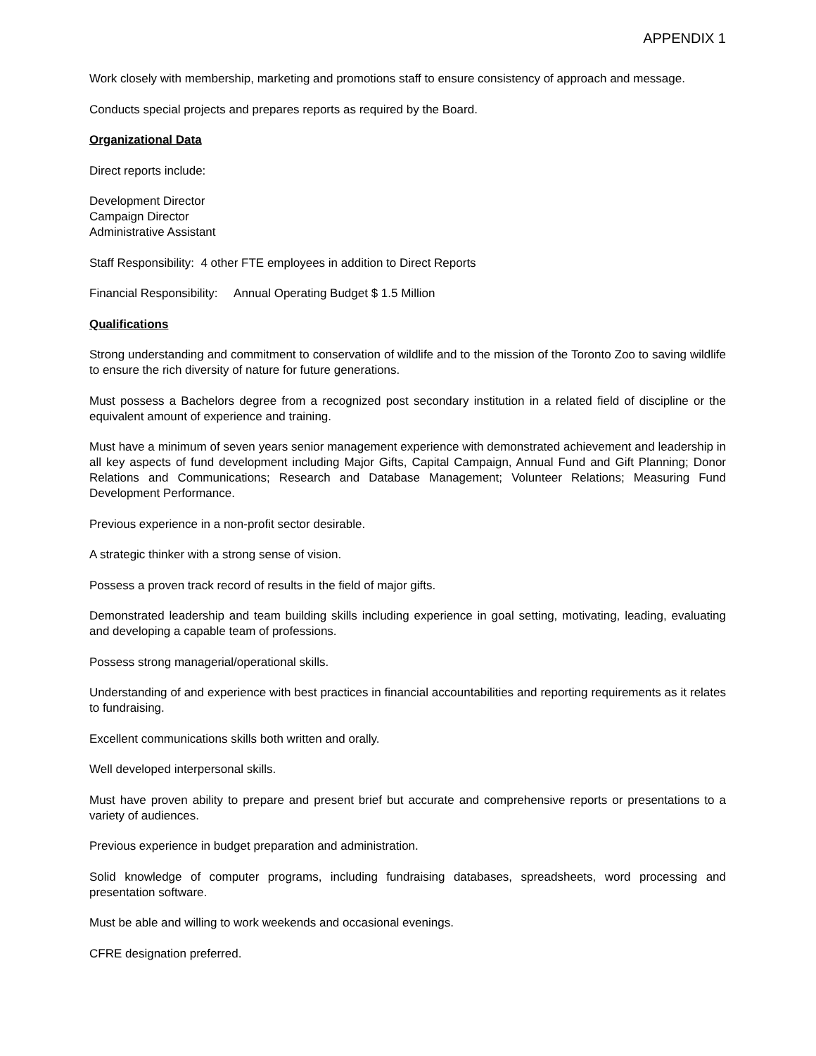APPENDIX 1
Work closely with membership, marketing and promotions staff to ensure consistency of approach and message.
Conducts special projects and prepares reports as required by the Board.
Organizational Data
Direct reports include:
Development Director
Campaign Director
Administrative Assistant
Staff Responsibility: 4 other FTE employees in addition to Direct Reports
Financial Responsibility: Annual Operating Budget $ 1.5 Million
Qualifications
Strong understanding and commitment to conservation of wildlife and to the mission of the Toronto Zoo to saving wildlife to ensure the rich diversity of nature for future generations.
Must possess a Bachelors degree from a recognized post secondary institution in a related field of discipline or the equivalent amount of experience and training.
Must have a minimum of seven years senior management experience with demonstrated achievement and leadership in all key aspects of fund development including Major Gifts, Capital Campaign, Annual Fund and Gift Planning; Donor Relations and Communications; Research and Database Management; Volunteer Relations; Measuring Fund Development Performance.
Previous experience in a non-profit sector desirable.
A strategic thinker with a strong sense of vision.
Possess a proven track record of results in the field of major gifts.
Demonstrated leadership and team building skills including experience in goal setting, motivating, leading, evaluating and developing a capable team of professions.
Possess strong managerial/operational skills.
Understanding of and experience with best practices in financial accountabilities and reporting requirements as it relates to fundraising.
Excellent communications skills both written and orally.
Well developed interpersonal skills.
Must have proven ability to prepare and present brief but accurate and comprehensive reports or presentations to a variety of audiences.
Previous experience in budget preparation and administration.
Solid knowledge of computer programs, including fundraising databases, spreadsheets, word processing and presentation software.
Must be able and willing to work weekends and occasional evenings.
CFRE designation preferred.